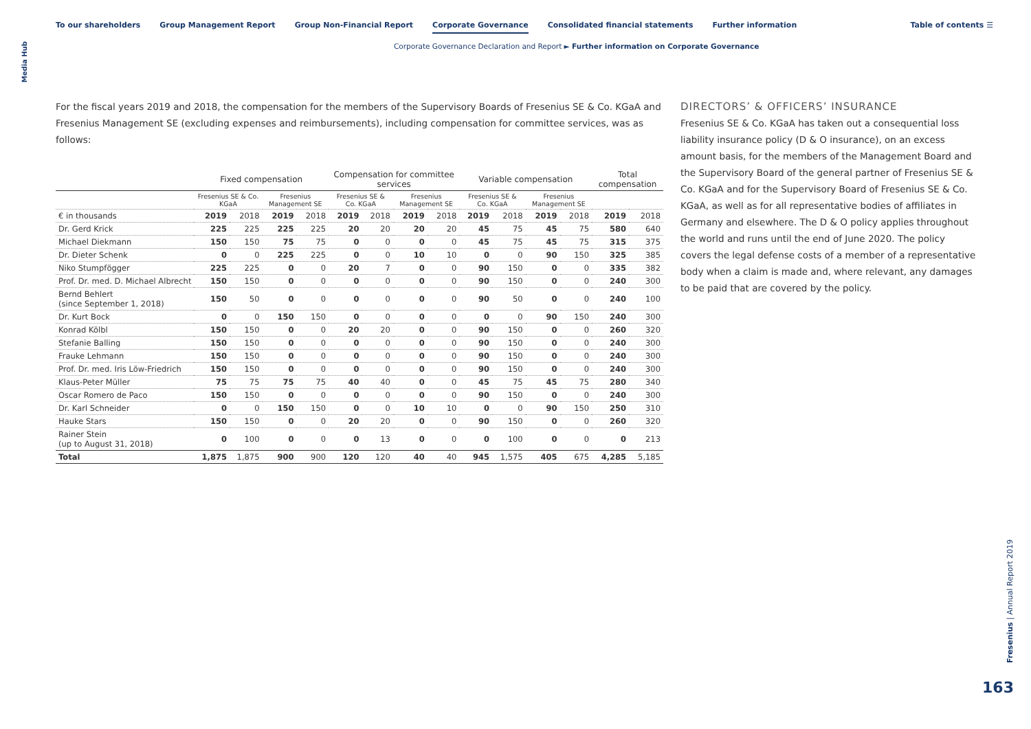To our shareholders Group Management Report Group Non-Financial Report Corporate Governance Consolidated financial statements Further information
Table of contents ☰
Media Hub
Corporate Governance Declaration and Report ► Further information on Corporate Governance
For the fiscal years 2019 and 2018, the compensation for the members of the Supervisory Boards of Fresenius SE & Co. KGaA and Fresenius Management SE (excluding expenses and reimbursements), including compensation for committee services, was as follows:
| | Fixed compensation | | | | Compensation for committee services | | | | Variable compensation | | | | Total compensation | |
| --- | --- | --- | --- | --- | --- | --- | --- | --- | --- | --- | --- | --- | --- | --- |
| | Fresenius SE & Co. KGaA | | Fresenius Management SE | | Fresenius SE & Co. KGaA | | Fresenius Management SE | | Fresenius SE & Co. KGaA | | Fresenius Management SE | | | |
| € in thousands | 2019 | 2018 | 2019 | 2018 | 2019 | 2018 | 2019 | 2018 | 2019 | 2018 | 2019 | 2018 | 2019 | 2018 |
| Dr. Gerd Krick | 225 | 225 | 225 | 225 | 20 | 20 | 20 | 20 | 45 | 75 | 45 | 75 | 580 | 640 |
| Michael Diekmann | 150 | 150 | 75 | 75 | 0 | 0 | 0 | 0 | 45 | 75 | 45 | 75 | 315 | 375 |
| Dr. Dieter Schenk | 0 | 0 | 225 | 225 | 0 | 0 | 10 | 10 | 0 | 0 | 90 | 150 | 325 | 385 |
| Niko Stumpfögger | 225 | 225 | 0 | 0 | 20 | 7 | 0 | 0 | 90 | 150 | 0 | 0 | 335 | 382 |
| Prof. Dr. med. D. Michael Albrecht | 150 | 150 | 0 | 0 | 0 | 0 | 0 | 0 | 90 | 150 | 0 | 0 | 240 | 300 |
| Bernd Behlert (since September 1, 2018) | 150 | 50 | 0 | 0 | 0 | 0 | 0 | 0 | 90 | 50 | 0 | 0 | 240 | 100 |
| Dr. Kurt Bock | 0 | 0 | 150 | 150 | 0 | 0 | 0 | 0 | 0 | 0 | 90 | 150 | 240 | 300 |
| Konrad Kölbl | 150 | 150 | 0 | 0 | 20 | 20 | 0 | 0 | 90 | 150 | 0 | 0 | 260 | 320 |
| Stefanie Balling | 150 | 150 | 0 | 0 | 0 | 0 | 0 | 0 | 90 | 150 | 0 | 0 | 240 | 300 |
| Frauke Lehmann | 150 | 150 | 0 | 0 | 0 | 0 | 0 | 0 | 90 | 150 | 0 | 0 | 240 | 300 |
| Prof. Dr. med. Iris Löw-Friedrich | 150 | 150 | 0 | 0 | 0 | 0 | 0 | 0 | 90 | 150 | 0 | 0 | 240 | 300 |
| Klaus-Peter Müller | 75 | 75 | 75 | 75 | 40 | 40 | 0 | 0 | 45 | 75 | 45 | 75 | 280 | 340 |
| Oscar Romero de Paco | 150 | 150 | 0 | 0 | 0 | 0 | 0 | 0 | 90 | 150 | 0 | 0 | 240 | 300 |
| Dr. Karl Schneider | 0 | 0 | 150 | 150 | 0 | 0 | 10 | 10 | 0 | 0 | 90 | 150 | 250 | 310 |
| Hauke Stars | 150 | 150 | 0 | 0 | 20 | 20 | 0 | 0 | 90 | 150 | 0 | 0 | 260 | 320 |
| Rainer Stein (up to August 31, 2018) | 0 | 100 | 0 | 0 | 0 | 13 | 0 | 0 | 0 | 100 | 0 | 0 | 0 | 213 |
| Total | 1,875 | 1,875 | 900 | 900 | 120 | 120 | 40 | 40 | 945 | 1,575 | 405 | 675 | 4,285 | 5,185 |
DIRECTORS’ & OFFICERS’ INSURANCE
Fresenius SE & Co. KGaA has taken out a consequential loss liability insurance policy (D & O insurance), on an excess amount basis, for the members of the Management Board and the Supervisory Board of the general partner of Fresenius SE & Co. KGaA and for the Supervisory Board of Fresenius SE & Co. KGaA, as well as for all representative bodies of affiliates in Germany and elsewhere. The D & O policy applies throughout the world and runs until the end of June 2020. The policy covers the legal defense costs of a member of a representative body when a claim is made and, where relevant, any damages to be paid that are covered by the policy.
Fresenius | Annual Report 2019
163